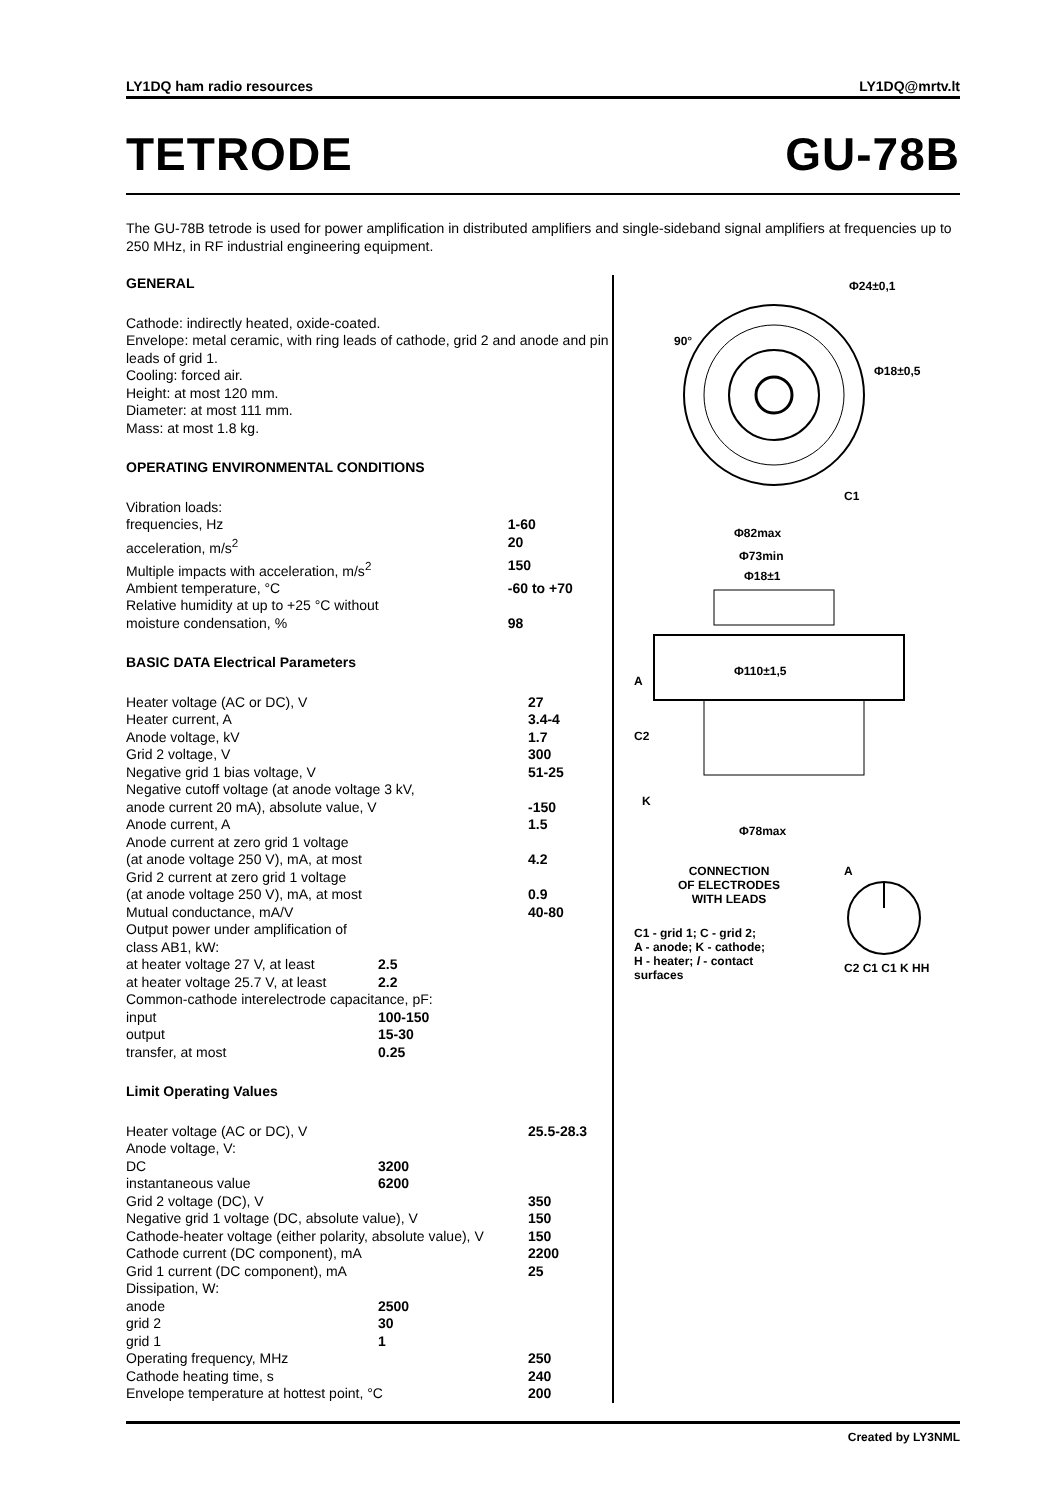LY1DQ ham radio resources LY1DQ@mrtv.lt
TETRODE GU-78B
The GU-78B tetrode is used for power amplification in distributed amplifiers and single-sideband signal amplifiers at frequencies up to 250 MHz, in RF industrial engineering equipment.
GENERAL
Cathode: indirectly heated, oxide-coated.
Envelope: metal ceramic, with ring leads of cathode, grid 2 and anode and pin leads of grid 1.
Cooling: forced air.
Height: at most 120 mm.
Diameter: at most 111 mm.
Mass: at most 1.8 kg.
OPERATING ENVIRONMENTAL CONDITIONS
| Vibration loads: | | |
| frequencies, Hz | | 1-60 |
| acceleration, m/s<sup>2</sup> | | 20 |
| Multiple impacts with acceleration, m/s<sup>2</sup> | | 150 |
| Ambient temperature, °C | | -60 to +70 |
| Relative humidity at up to +25 °C without moisture condensation, % | | 98 |
BASIC DATA Electrical Parameters
| Heater voltage (AC or DC), V | | 27 |
| Heater current, A | | 3.4-4 |
| Anode voltage, kV | | 1.7 |
| Grid 2 voltage, V | | 300 |
| Negative grid 1 bias voltage, V | | 51-25 |
| Negative cutoff voltage (at anode voltage 3 kV, anode current 20 mA), absolute value, V | | -150 |
| Anode current, A | | 1.5 |
| Anode current at zero grid 1 voltage (at anode voltage 250 V), mA, at most | | 4.2 |
| Grid 2 current at zero grid 1 voltage (at anode voltage 250 V), mA, at most | | 0.9 |
| Mutual conductance, mA/V | | 40-80 |
| Output power under amplification of class AB1, kW: | | |
| at heater voltage 27 V, at least | 2.5 | |
| at heater voltage 25.7 V, at least | 2.2 | |
| Common-cathode interelectrode capacitance, pF: | | |
| input | 100-150 | |
| output | 15-30 | |
| transfer, at most | 0.25 | |
Limit Operating Values
| Heater voltage (AC or DC), V | | 25.5-28.3 |
| Anode voltage, V: | | |
| DC | 3200 | |
| instantaneous value | 6200 | |
| Grid 2 voltage (DC), V | | 350 |
| Negative grid 1 voltage (DC, absolute value), V | | 150 |
| Cathode-heater voltage (either polarity, absolute value), V | | 150 |
| Cathode current (DC component), mA | | 2200 |
| Grid 1 current (DC component), mA | | 25 |
| Dissipation, W: | | |
| anode | 2500 | |
| grid 2 | 30 | |
| grid 1 | 1 | |
| Operating frequency, MHz | | 250 |
| Cathode heating time, s | | 240 |
| Envelope temperature at hottest point, °C | | 200 |
Φ24±0,1
Φ18±0,5
90°
C1
Φ82max
Φ73min
Φ18±1
Φ110±1,5
Φ78max
A
C2
K
CONNECTION
OF ELECTRODES
WITH LEADS
C1 - grid 1; C - grid 2;
A - anode; K - cathode;
H - heater; l - contact
surfaces
A
C2 C1 C1 K HH
Created by LY3NML